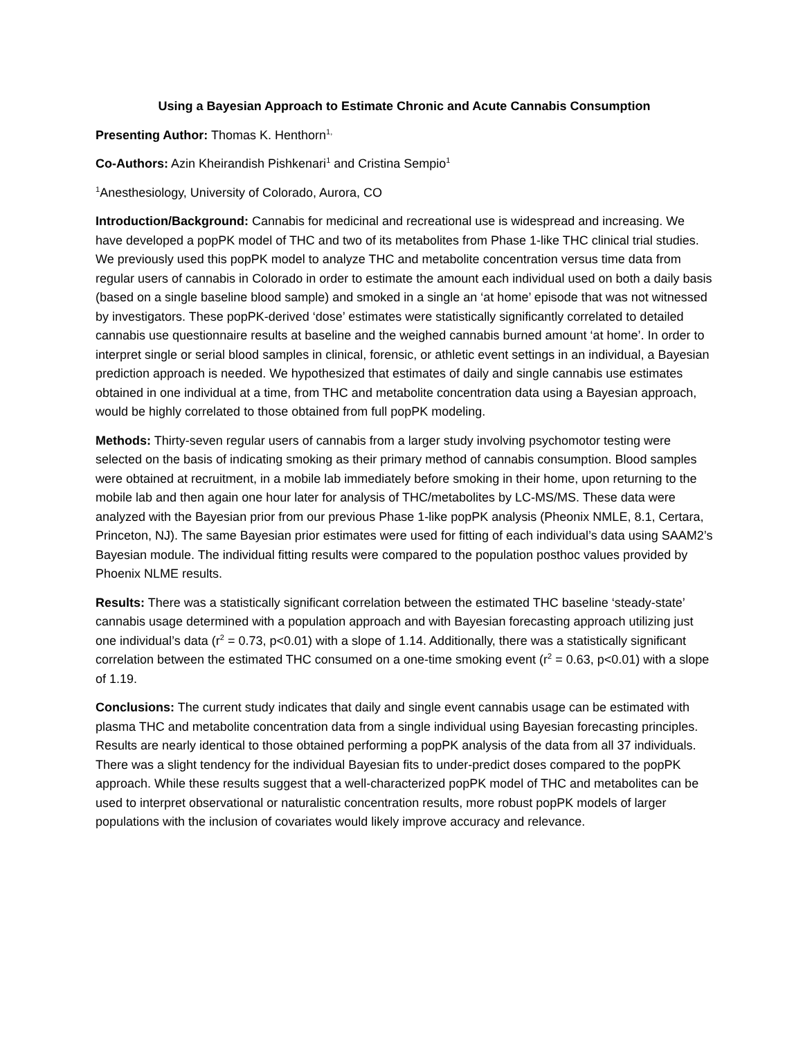Using a Bayesian Approach to Estimate Chronic and Acute Cannabis Consumption
Presenting Author: Thomas K. Henthorn<sup>1,</sup>
Co-Authors: Azin Kheirandish Pishkenari<sup>1</sup> and Cristina Sempio<sup>1</sup>
<sup>1</sup> Anesthesiology, University of Colorado, Aurora, CO
Introduction/Background: Cannabis for medicinal and recreational use is widespread and increasing. We have developed a popPK model of THC and two of its metabolites from Phase 1-like THC clinical trial studies. We previously used this popPK model to analyze THC and metabolite concentration versus time data from regular users of cannabis in Colorado in order to estimate the amount each individual used on both a daily basis (based on a single baseline blood sample) and smoked in a single an ‘at home’ episode that was not witnessed by investigators. These popPK-derived ‘dose’ estimates were statistically significantly correlated to detailed cannabis use questionnaire results at baseline and the weighed cannabis burned amount ‘at home’. In order to interpret single or serial blood samples in clinical, forensic, or athletic event settings in an individual, a Bayesian prediction approach is needed. We hypothesized that estimates of daily and single cannabis use estimates obtained in one individual at a time, from THC and metabolite concentration data using a Bayesian approach, would be highly correlated to those obtained from full popPK modeling.
Methods: Thirty-seven regular users of cannabis from a larger study involving psychomotor testing were selected on the basis of indicating smoking as their primary method of cannabis consumption. Blood samples were obtained at recruitment, in a mobile lab immediately before smoking in their home, upon returning to the mobile lab and then again one hour later for analysis of THC/metabolites by LC-MS/MS. These data were analyzed with the Bayesian prior from our previous Phase 1-like popPK analysis (Pheonix NMLE, 8.1, Certara, Princeton, NJ). The same Bayesian prior estimates were used for fitting of each individual’s data using SAAM2’s Bayesian module. The individual fitting results were compared to the population posthoc values provided by Phoenix NLME results.
Results: There was a statistically significant correlation between the estimated THC baseline ‘steady-state’ cannabis usage determined with a population approach and with Bayesian forecasting approach utilizing just one individual’s data (r<sup>2</sup> = 0.73, p<0.01) with a slope of 1.14. Additionally, there was a statistically significant correlation between the estimated THC consumed on a one-time smoking event (r<sup>2</sup> = 0.63, p<0.01) with a slope of 1.19.
Conclusions: The current study indicates that daily and single event cannabis usage can be estimated with plasma THC and metabolite concentration data from a single individual using Bayesian forecasting principles. Results are nearly identical to those obtained performing a popPK analysis of the data from all 37 individuals. There was a slight tendency for the individual Bayesian fits to under-predict doses compared to the popPK approach. While these results suggest that a well-characterized popPK model of THC and metabolites can be used to interpret observational or naturalistic concentration results, more robust popPK models of larger populations with the inclusion of covariates would likely improve accuracy and relevance.